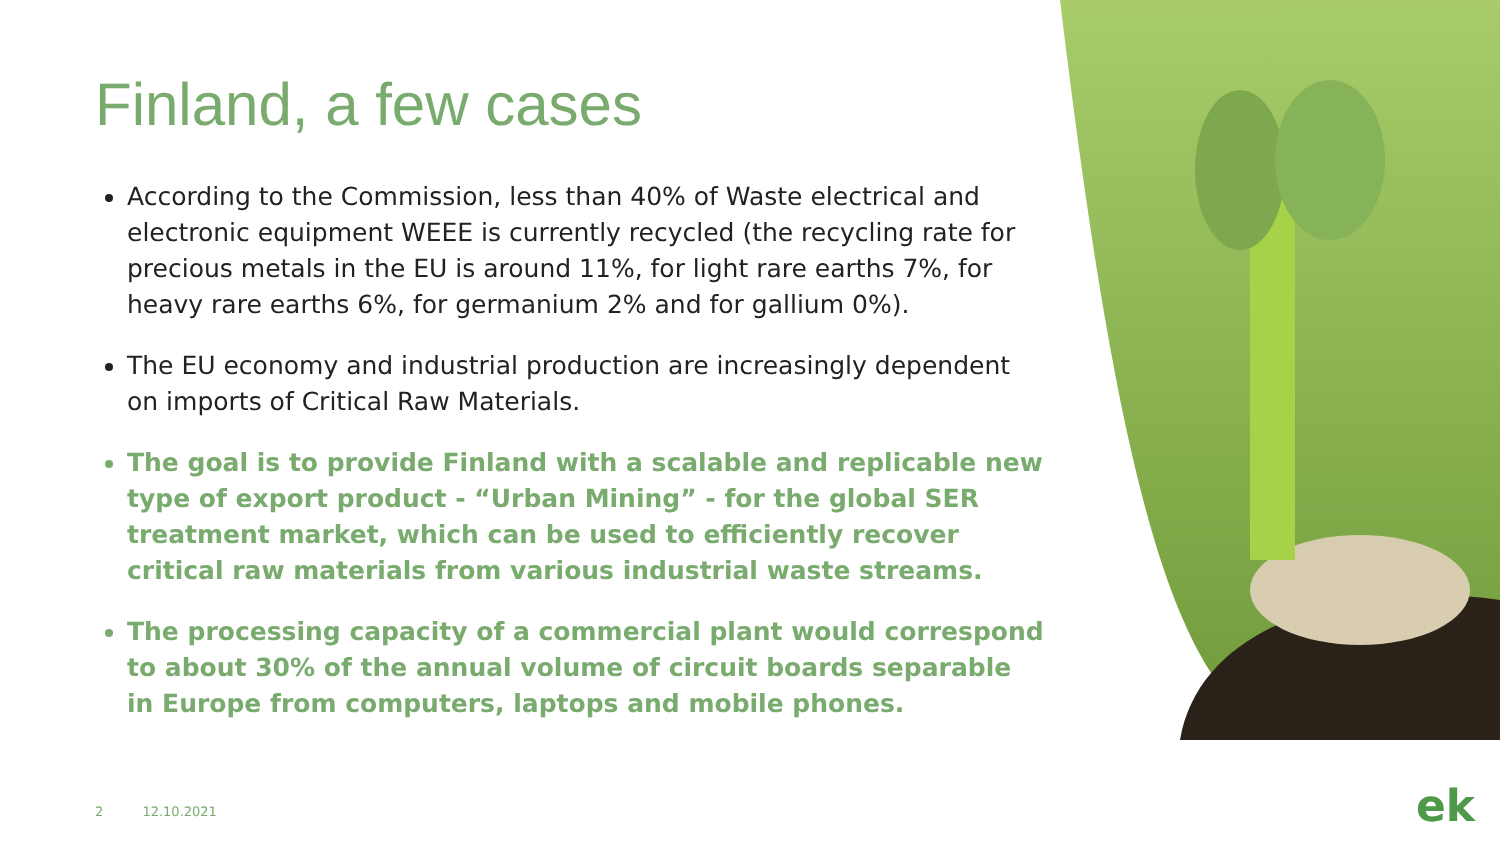Finland, a few cases
According to the Commission, less than 40% of Waste electrical and electronic equipment WEEE is currently recycled (the recycling rate for precious metals in the EU is around 11%, for light rare earths 7%, for heavy rare earths 6%, for germanium 2% and for gallium 0%).
The EU economy and industrial production are increasingly dependent on imports of Critical Raw Materials.
The goal is to provide Finland with a scalable and replicable new type of export product - “Urban Mining” - for the global SER treatment market, which can be used to efficiently recover critical raw materials from various industrial waste streams.
The processing capacity of a commercial plant would correspond to about 30% of the annual volume of circuit boards separable in Europe from computers, laptops and mobile phones.
2 12.10.2021 ek